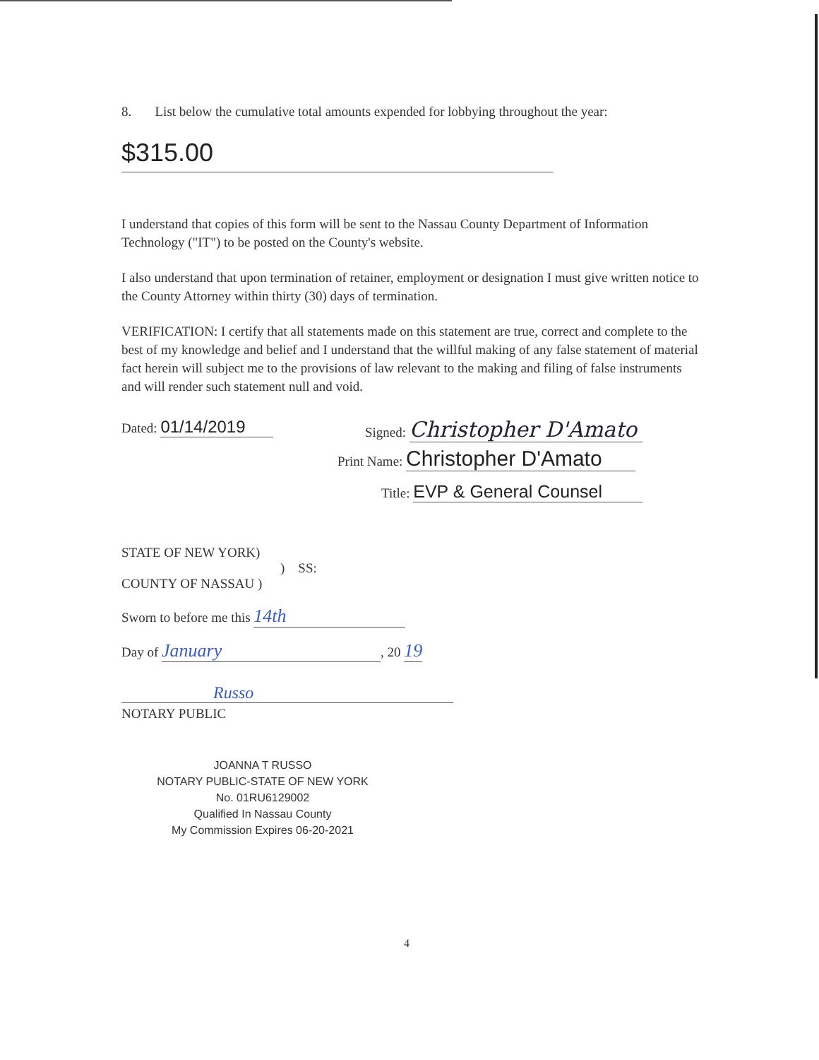8. List below the cumulative total amounts expended for lobbying throughout the year:
$315.00
I understand that copies of this form will be sent to the Nassau County Department of Information Technology ("IT") to be posted on the County's website.
I also understand that upon termination of retainer, employment or designation I must give written notice to the County Attorney within thirty (30) days of termination.
VERIFICATION: I certify that all statements made on this statement are true, correct and complete to the best of my knowledge and belief and I understand that the willful making of any false statement of material fact herein will subject me to the provisions of law relevant to the making and filing of false instruments and will render such statement null and void.
Dated: 01/14/2019
Signed: Christopher D'Amato
Print Name: Christopher D'Amato
Title: EVP & General Counsel
STATE OF NEW YORK)
) SS:
COUNTY OF NASSAU )
Sworn to before me this 14th
Day of January, 20 19
Russo
NOTARY PUBLIC
JOANNA T RUSSO
NOTARY PUBLIC-STATE OF NEW YORK
No. 01RU6129002
Qualified In Nassau County
My Commission Expires 06-20-2021
4